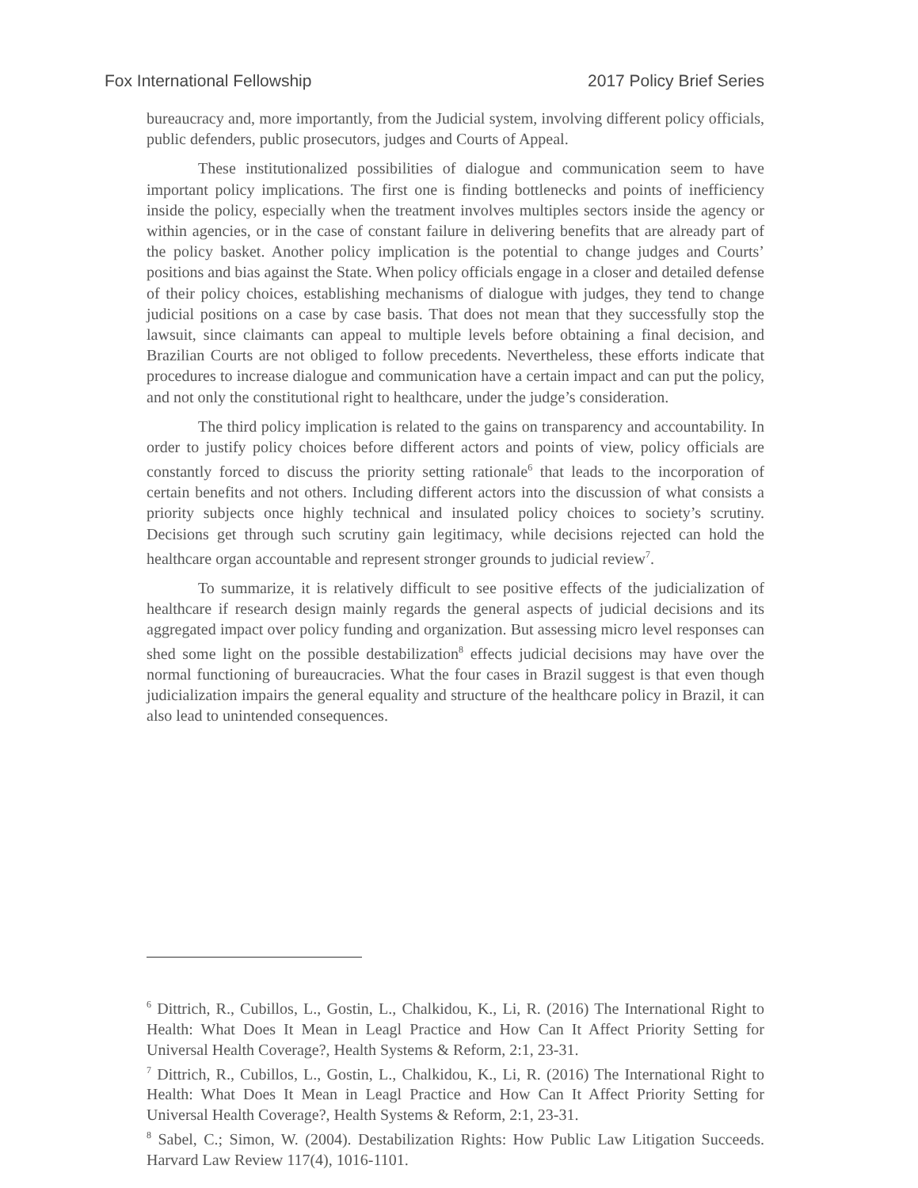Fox International Fellowship 2017 Policy Brief Series
bureaucracy and, more importantly, from the Judicial system, involving different policy officials, public defenders, public prosecutors, judges and Courts of Appeal.
These institutionalized possibilities of dialogue and communication seem to have important policy implications. The first one is finding bottlenecks and points of inefficiency inside the policy, especially when the treatment involves multiples sectors inside the agency or within agencies, or in the case of constant failure in delivering benefits that are already part of the policy basket. Another policy implication is the potential to change judges and Courts’ positions and bias against the State. When policy officials engage in a closer and detailed defense of their policy choices, establishing mechanisms of dialogue with judges, they tend to change judicial positions on a case by case basis. That does not mean that they successfully stop the lawsuit, since claimants can appeal to multiple levels before obtaining a final decision, and Brazilian Courts are not obliged to follow precedents. Nevertheless, these efforts indicate that procedures to increase dialogue and communication have a certain impact and can put the policy, and not only the constitutional right to healthcare, under the judge’s consideration.
The third policy implication is related to the gains on transparency and accountability. In order to justify policy choices before different actors and points of view, policy officials are constantly forced to discuss the priority setting rationale<sup>6</sup> that leads to the incorporation of certain benefits and not others. Including different actors into the discussion of what consists a priority subjects once highly technical and insulated policy choices to society’s scrutiny. Decisions get through such scrutiny gain legitimacy, while decisions rejected can hold the healthcare organ accountable and represent stronger grounds to judicial review<sup>7</sup>.
To summarize, it is relatively difficult to see positive effects of the judicialization of healthcare if research design mainly regards the general aspects of judicial decisions and its aggregated impact over policy funding and organization. But assessing micro level responses can shed some light on the possible destabilization<sup>8</sup> effects judicial decisions may have over the normal functioning of bureaucracies. What the four cases in Brazil suggest is that even though judicialization impairs the general equality and structure of the healthcare policy in Brazil, it can also lead to unintended consequences.
<sup>6</sup> Dittrich, R., Cubillos, L., Gostin, L., Chalkidou, K., Li, R. (2016) The International Right to Health: What Does It Mean in Leagl Practice and How Can It Affect Priority Setting for Universal Health Coverage?, Health Systems & Reform, 2:1, 23-31.
<sup>7</sup> Dittrich, R., Cubillos, L., Gostin, L., Chalkidou, K., Li, R. (2016) The International Right to Health: What Does It Mean in Leagl Practice and How Can It Affect Priority Setting for Universal Health Coverage?, Health Systems & Reform, 2:1, 23-31.
<sup>8</sup> Sabel, C.; Simon, W. (2004). Destabilization Rights: How Public Law Litigation Succeeds. Harvard Law Review 117(4), 1016-1101.